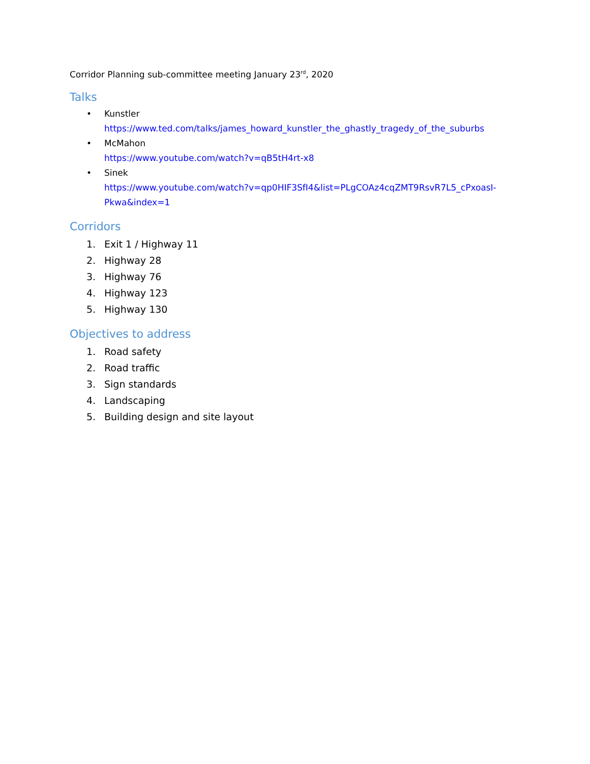Corridor Planning sub-committee meeting January 23<sup>rd</sup>, 2020
Talks
• Kunstler
https://www.ted.com/talks/james_howard_kunstler_the_ghastly_tragedy_of_the_suburbs
• McMahon
https://www.youtube.com/watch?v=qB5tH4rt-x8
• Sinek
https://www.youtube.com/watch?v=qp0HIF3SfI4&list=PLgCOAz4cqZMT9RsvR7L5_cPxoasI-Pkwa&index=1
Corridors
1. Exit 1 / Highway 11
2. Highway 28
3. Highway 76
4. Highway 123
5. Highway 130
Objectives to address
1. Road safety
2. Road traffic
3. Sign standards
4. Landscaping
5. Building design and site layout